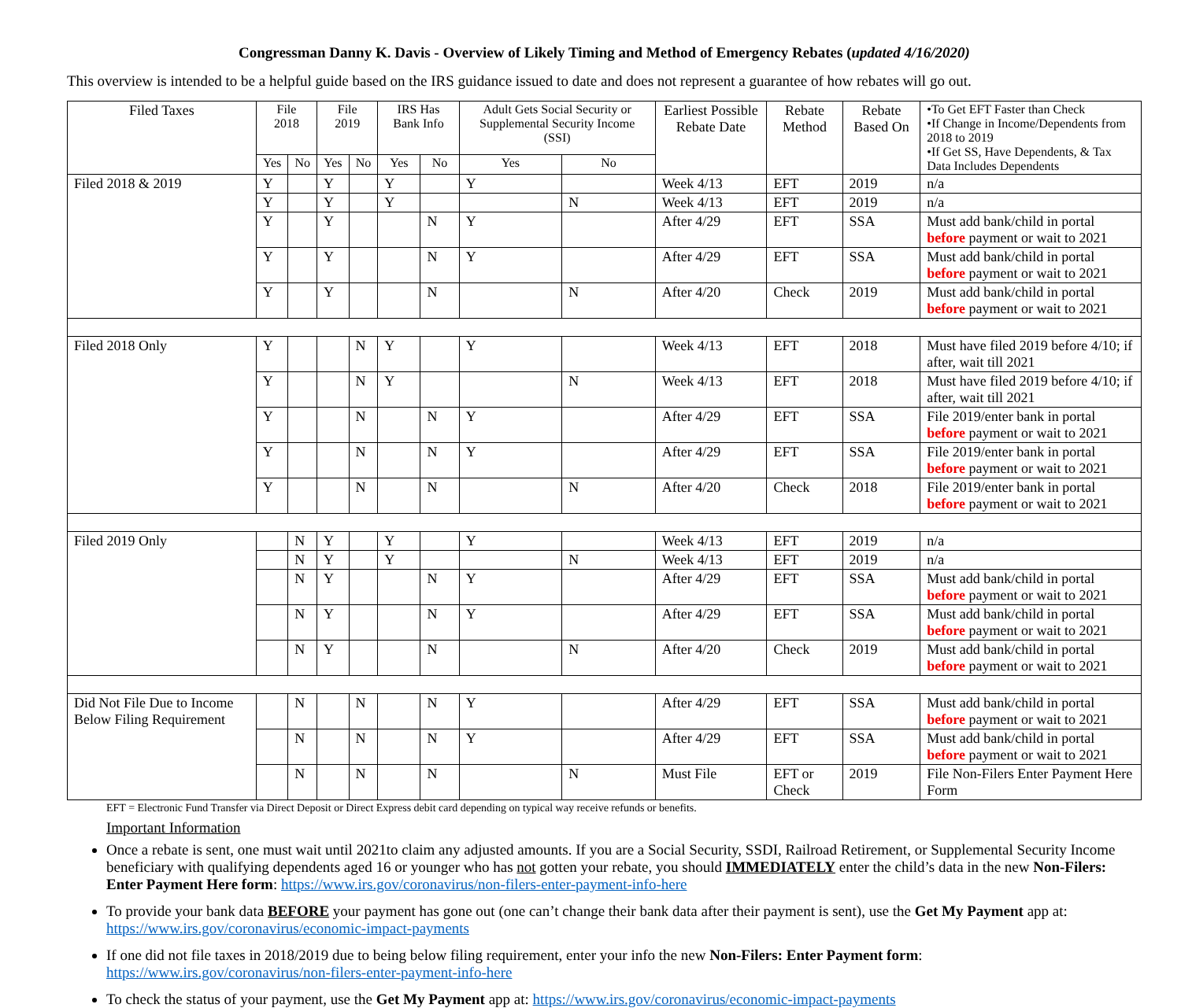Congressman Danny K. Davis - Overview of Likely Timing and Method of Emergency Rebates (updated 4/16/2020)
This overview is intended to be a helpful guide based on the IRS guidance issued to date and does not represent a guarantee of how rebates will go out.
| Filed Taxes | File 2018 | | File 2019 | | IRS Has Bank Info | | Adult Gets Social Security or Supplemental Security Income (SSI) | | Earliest Possible Rebate Date | Rebate Method | Rebate Based On | •To Get EFT Faster than Check •If Change in Income/Dependents from 2018 to 2019 •If Get SS, Have Dependents, & Tax Data Includes Dependents |
| --- | --- | --- | --- | --- | --- | --- | --- | --- | --- | --- | --- | --- |
| | Yes | No | Yes | No | Yes | No | Yes | No | | | | |
| Filed 2018 & 2019 | Y | | Y | | Y | | Y | | Week 4/13 | EFT | 2019 | n/a |
| | Y | | Y | | Y | | | N | Week 4/13 | EFT | 2019 | n/a |
| | Y | | Y | | | N | Y | | After 4/29 | EFT | SSA | Must add bank/child in portal before payment or wait to 2021 |
| | Y | | Y | | | N | Y | | After 4/29 | EFT | SSA | Must add bank/child in portal before payment or wait to 2021 |
| | Y | | Y | | | N | | N | After 4/20 | Check | 2019 | Must add bank/child in portal before payment or wait to 2021 |
| Filed 2018 Only | Y | | | N | Y | | Y | | Week 4/13 | EFT | 2018 | Must have filed 2019 before 4/10; if after, wait till 2021 |
| | Y | | | N | Y | | | N | Week 4/13 | EFT | 2018 | Must have filed 2019 before 4/10; if after, wait till 2021 |
| | Y | | | N | | N | Y | | After 4/29 | EFT | SSA | File 2019/enter bank in portal before payment or wait to 2021 |
| | Y | | | N | | N | Y | | After 4/29 | EFT | SSA | File 2019/enter bank in portal before payment or wait to 2021 |
| | Y | | | N | | N | | N | After 4/20 | Check | 2018 | File 2019/enter bank in portal before payment or wait to 2021 |
| Filed 2019 Only | | N | Y | | Y | | Y | | Week 4/13 | EFT | 2019 | n/a |
| | | N | Y | | Y | | | N | Week 4/13 | EFT | 2019 | n/a |
| | | N | Y | | | N | Y | | After 4/29 | EFT | SSA | Must add bank/child in portal before payment or wait to 2021 |
| | | N | Y | | | N | Y | | After 4/29 | EFT | SSA | Must add bank/child in portal before payment or wait to 2021 |
| | | N | Y | | | N | | N | After 4/20 | Check | 2019 | Must add bank/child in portal before payment or wait to 2021 |
| Did Not File Due to Income Below Filing Requirement | | N | | N | | N | Y | | After 4/29 | EFT | SSA | Must add bank/child in portal before payment or wait to 2021 |
| | | N | | N | | N | Y | | After 4/29 | EFT | SSA | Must add bank/child in portal before payment or wait to 2021 |
| | | N | | N | | N | | N | Must File | EFT or Check | 2019 | File Non-Filers Enter Payment Here Form |
EFT = Electronic Fund Transfer via Direct Deposit or Direct Express debit card depending on typical way receive refunds or benefits.
Important Information
Once a rebate is sent, one must wait until 2021to claim any adjusted amounts. If you are a Social Security, SSDI, Railroad Retirement, or Supplemental Security Income beneficiary with qualifying dependents aged 16 or younger who has not gotten your rebate, you should IMMEDIATELY enter the child’s data in the new Non-Filers: Enter Payment Here form: https://www.irs.gov/coronavirus/non-filers-enter-payment-info-here
To provide your bank data BEFORE your payment has gone out (one can’t change their bank data after their payment is sent), use the Get My Payment app at: https://www.irs.gov/coronavirus/economic-impact-payments
If one did not file taxes in 2018/2019 due to being below filing requirement, enter your info the new Non-Filers: Enter Payment form: https://www.irs.gov/coronavirus/non-filers-enter-payment-info-here
To check the status of your payment, use the Get My Payment app at: https://www.irs.gov/coronavirus/economic-impact-payments